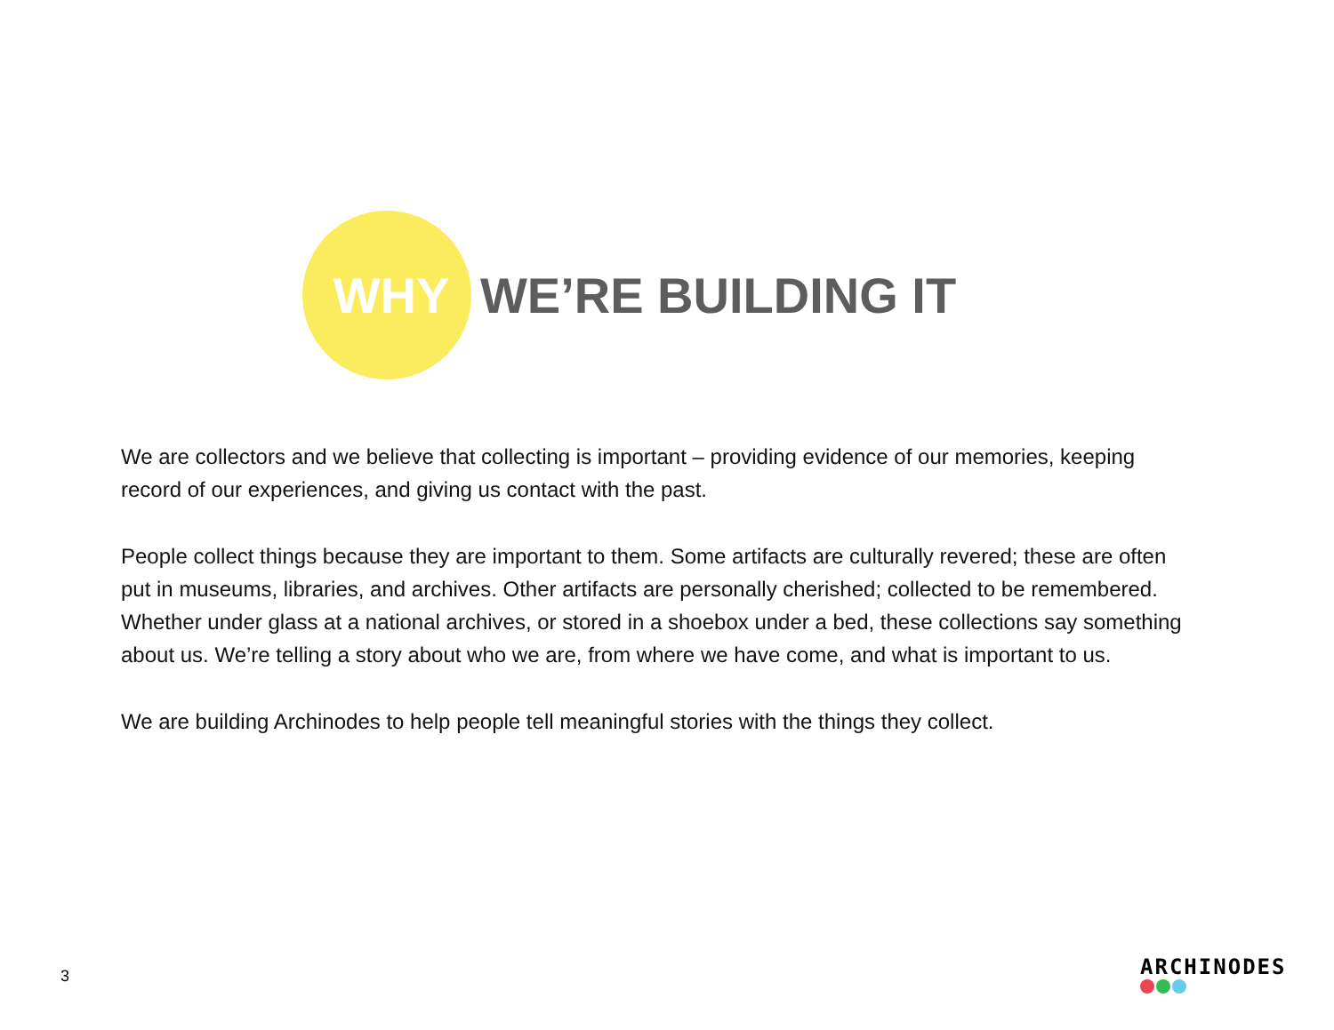WHY
WE’RE BUILDING IT
We are collectors and we believe that collecting is important – providing evidence of our memories, keeping record of our experiences, and giving us contact with the past.
People collect things because they are important to them. Some artifacts are culturally revered; these are often put in museums, libraries, and archives. Other artifacts are personally cherished; collected to be remembered. Whether under glass at a national archives, or stored in a shoebox under a bed, these collections say something about us. We’re telling a story about who we are, from where we have come, and what is important to us.
We are building Archinodes to help people tell meaningful stories with the things they collect.
3 ARCHINODES